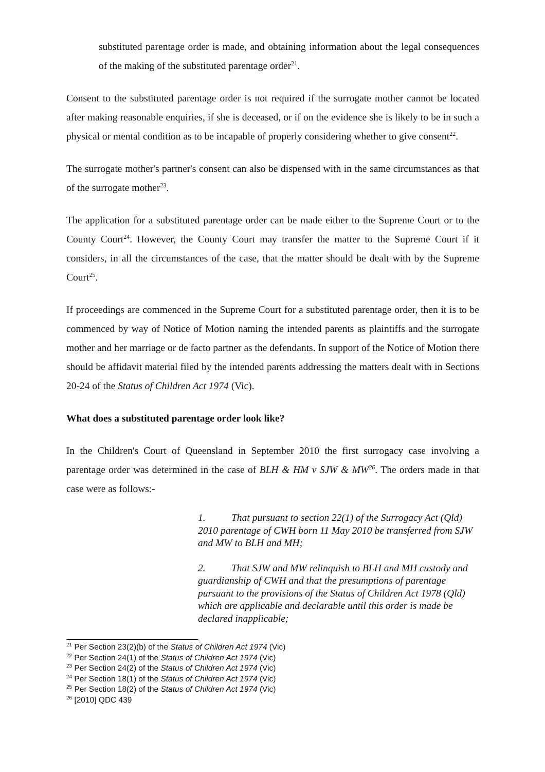substituted parentage order is made, and obtaining information about the legal consequences of the making of the substituted parentage order<sup>21</sup>.
Consent to the substituted parentage order is not required if the surrogate mother cannot be located after making reasonable enquiries, if she is deceased, or if on the evidence she is likely to be in such a physical or mental condition as to be incapable of properly considering whether to give consent<sup>22</sup>.
The surrogate mother's partner's consent can also be dispensed with in the same circumstances as that of the surrogate mother<sup>23</sup>.
The application for a substituted parentage order can be made either to the Supreme Court or to the County Court<sup>24</sup>. However, the County Court may transfer the matter to the Supreme Court if it considers, in all the circumstances of the case, that the matter should be dealt with by the Supreme Court<sup>25</sup>.
If proceedings are commenced in the Supreme Court for a substituted parentage order, then it is to be commenced by way of Notice of Motion naming the intended parents as plaintiffs and the surrogate mother and her marriage or de facto partner as the defendants. In support of the Notice of Motion there should be affidavit material filed by the intended parents addressing the matters dealt with in Sections 20-24 of the Status of Children Act 1974 (Vic).
What does a substituted parentage order look like?
In the Children's Court of Queensland in September 2010 the first surrogacy case involving a parentage order was determined in the case of BLH & HM v SJW & MW<sup>26</sup>. The orders made in that case were as follows:-
1. That pursuant to section 22(1) of the Surrogacy Act (Qld) 2010 parentage of CWH born 11 May 2010 be transferred from SJW and MW to BLH and MH;
2. That SJW and MW relinquish to BLH and MH custody and guardianship of CWH and that the presumptions of parentage pursuant to the provisions of the Status of Children Act 1978 (Qld) which are applicable and declarable until this order is made be declared inapplicable;
<sup>21</sup> Per Section 23(2)(b) of the Status of Children Act 1974 (Vic)
<sup>22</sup> Per Section 24(1) of the Status of Children Act 1974 (Vic)
<sup>23</sup> Per Section 24(2) of the Status of Children Act 1974 (Vic)
<sup>24</sup> Per Section 18(1) of the Status of Children Act 1974 (Vic)
<sup>25</sup> Per Section 18(2) of the Status of Children Act 1974 (Vic)
<sup>26</sup> [2010] QDC 439